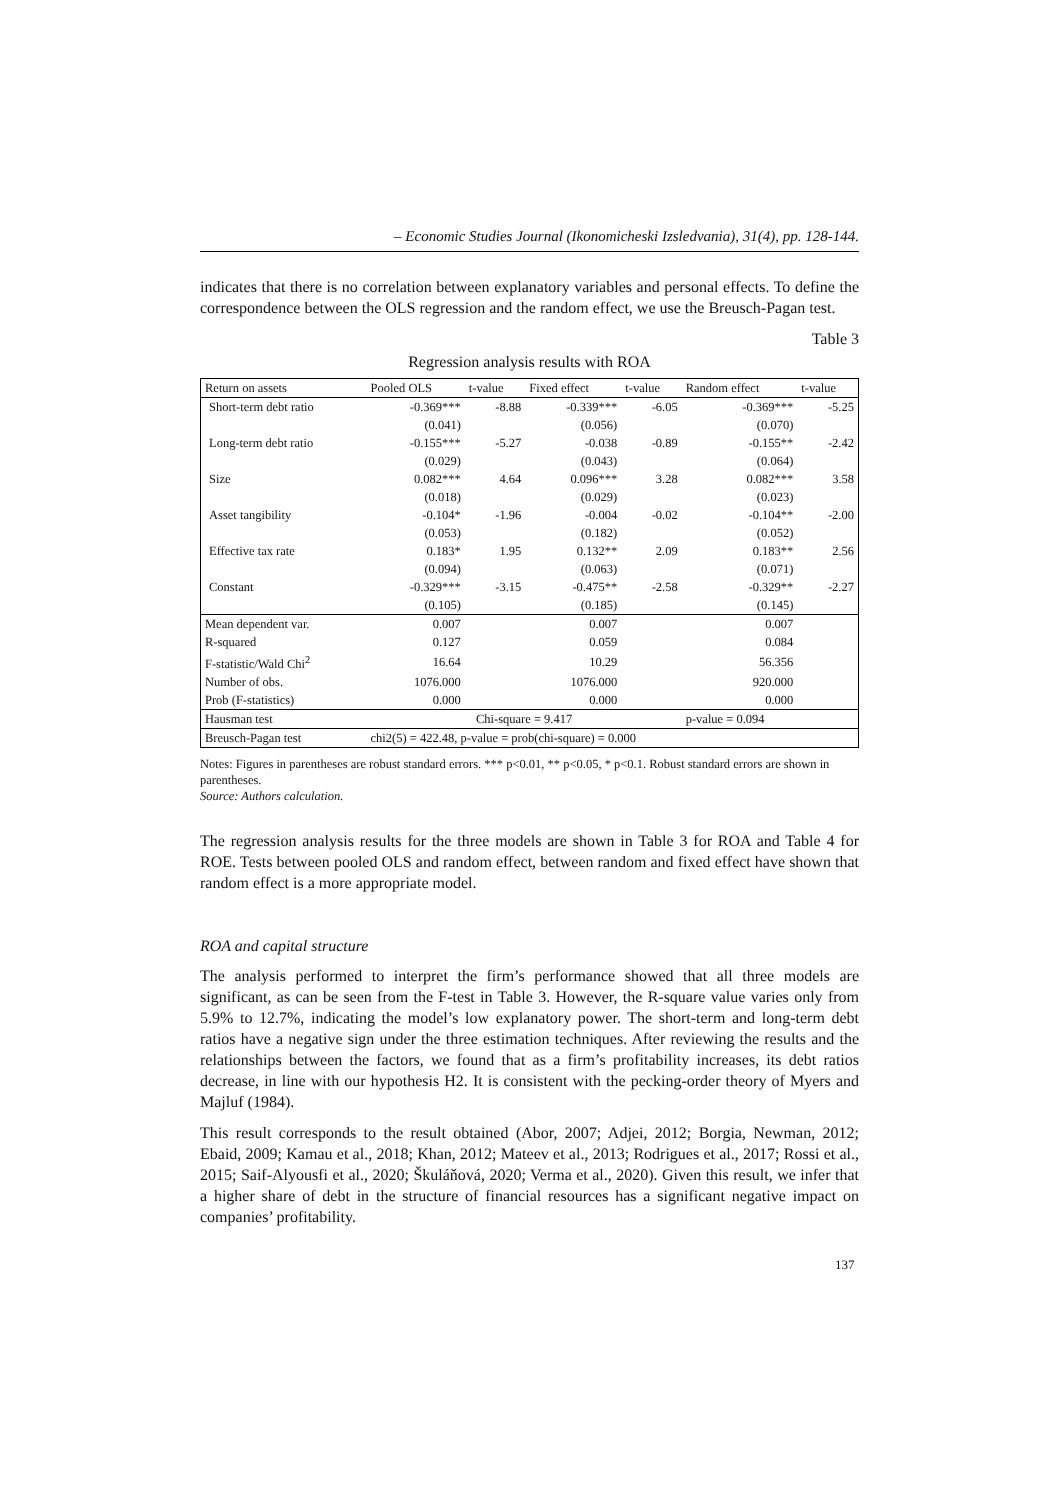– Economic Studies Journal (Ikonomicheski Izsledvania), 31(4), pp. 128-144.
indicates that there is no correlation between explanatory variables and personal effects. To define the correspondence between the OLS regression and the random effect, we use the Breusch-Pagan test.
Table 3
Regression analysis results with ROA
| Return on assets | Pooled OLS | t-value | Fixed effect | t-value | Random effect | t-value |
| --- | --- | --- | --- | --- | --- | --- |
| Short-term debt ratio | -0.369*** | -8.88 | -0.339*** | -6.05 | -0.369*** | -5.25 |
| | (0.041) | | (0.056) | | (0.070) | |
| Long-term debt ratio | -0.155*** | -5.27 | -0.038 | -0.89 | -0.155** | -2.42 |
| | (0.029) | | (0.043) | | (0.064) | |
| Size | 0.082*** | 4.64 | 0.096*** | 3.28 | 0.082*** | 3.58 |
| | (0.018) | | (0.029) | | (0.023) | |
| Asset tangibility | -0.104* | -1.96 | -0.004 | -0.02 | -0.104** | -2.00 |
| | (0.053) | | (0.182) | | (0.052) | |
| Effective tax rate | 0.183* | 1.95 | 0.132** | 2.09 | 0.183** | 2.56 |
| | (0.094) | | (0.063) | | (0.071) | |
| Constant | -0.329*** | -3.15 | -0.475** | -2.58 | -0.329** | -2.27 |
| | (0.105) | | (0.185) | | (0.145) | |
| Mean dependent var. | 0.007 | | 0.007 | | 0.007 | |
| R-squared | 0.127 | | 0.059 | | 0.084 | |
| F-statistic/Wald Chi<sup>2</sup> | 16.64 | | 10.29 | | 56.356 | |
| Number of obs. | 1076.000 | | 1076.000 | | 920.000 | |
| Prob (F-statistics) | 0.000 | | 0.000 | | 0.000 | |
| Hausman test | Chi-square = 9.417 | | | | p-value = 0.094 | |
| Breusch-Pagan test | chi2(5) = 422.48, p-value = prob(chi-square) = 0.000 | | | | | |
Notes: Figures in parentheses are robust standard errors. *** p<0.01, ** p<0.05, * p<0.1. Robust standard errors are shown in parentheses.
Source: Authors calculation.
The regression analysis results for the three models are shown in Table 3 for ROA and Table 4 for ROE. Tests between pooled OLS and random effect, between random and fixed effect have shown that random effect is a more appropriate model.
ROA and capital structure
The analysis performed to interpret the firm’s performance showed that all three models are significant, as can be seen from the F-test in Table 3. However, the R-square value varies only from 5.9% to 12.7%, indicating the model’s low explanatory power. The short-term and long-term debt ratios have a negative sign under the three estimation techniques. After reviewing the results and the relationships between the factors, we found that as a firm’s profitability increases, its debt ratios decrease, in line with our hypothesis H2. It is consistent with the pecking-order theory of Myers and Majluf (1984).
This result corresponds to the result obtained (Abor, 2007; Adjei, 2012; Borgia, Newman, 2012; Ebaid, 2009; Kamau et al., 2018; Khan, 2012; Mateev et al., 2013; Rodrigues et al., 2017; Rossi et al., 2015; Saif-Alyousfi et al., 2020; Škuláňová, 2020; Verma et al., 2020). Given this result, we infer that a higher share of debt in the structure of financial resources has a significant negative impact on companies’ profitability.
137